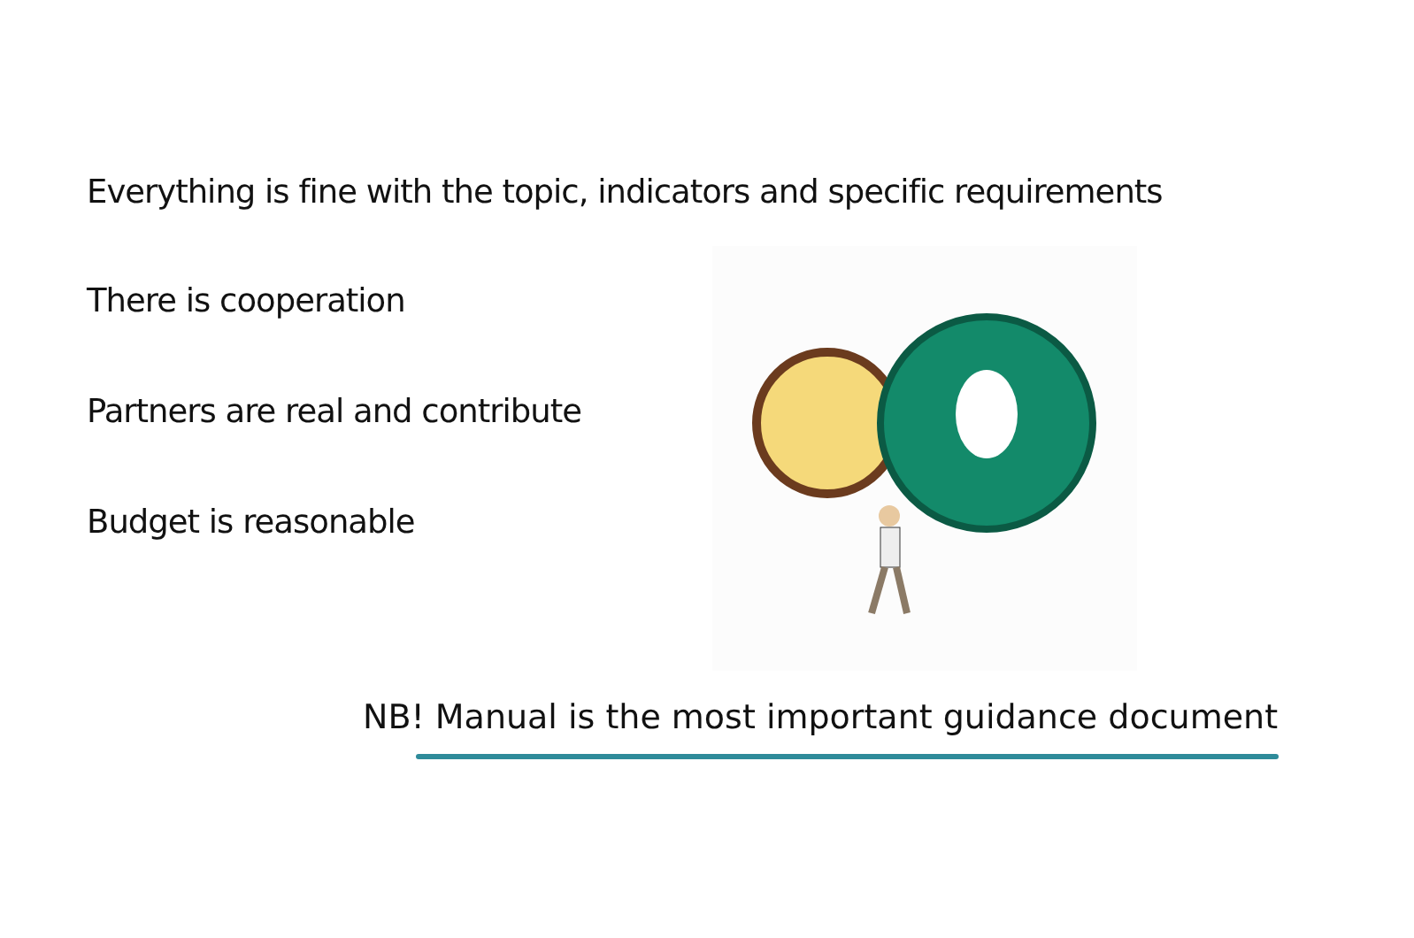Everything is fine with the topic, indicators and specific requirements
There is cooperation
Partners are real and contribute
Budget is reasonable
NB! Manual is the most important guidance document